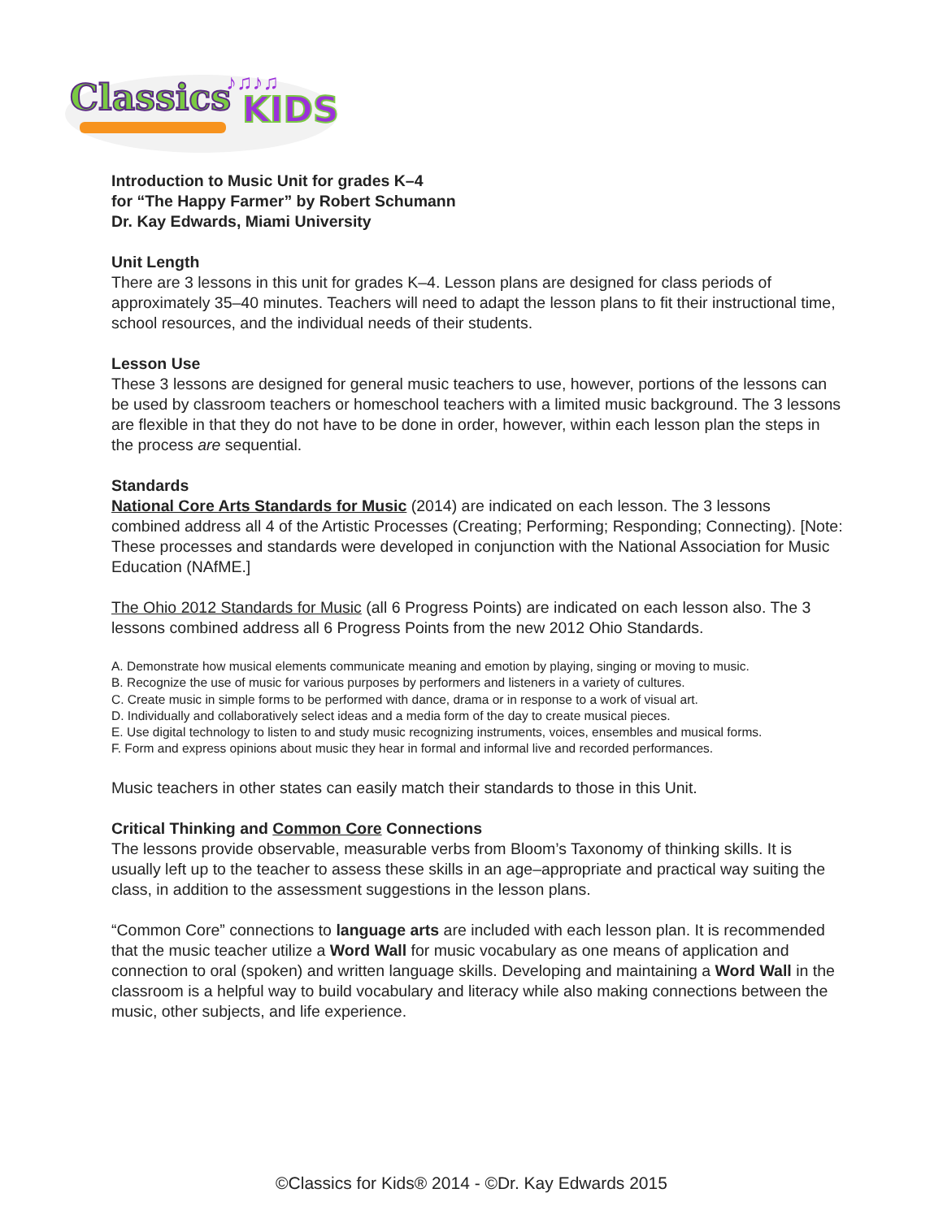Classics
KIDS
♪♫♪♫
Introduction to Music Unit for grades K–4
for “The Happy Farmer” by Robert Schumann
Dr. Kay Edwards, Miami University
Unit Length
There are 3 lessons in this unit for grades K–4. Lesson plans are designed for class periods of approximately 35–40 minutes. Teachers will need to adapt the lesson plans to fit their instructional time, school resources, and the individual needs of their students.
Lesson Use
These 3 lessons are designed for general music teachers to use, however, portions of the lessons can be used by classroom teachers or homeschool teachers with a limited music background. The 3 lessons are flexible in that they do not have to be done in order, however, within each lesson plan the steps in the process are sequential.
Standards
National Core Arts Standards for Music (2014) are indicated on each lesson. The 3 lessons combined address all 4 of the Artistic Processes (Creating; Performing; Responding; Connecting). [Note: These processes and standards were developed in conjunction with the National Association for Music Education (NAfME.]
The Ohio 2012 Standards for Music (all 6 Progress Points) are indicated on each lesson also. The 3 lessons combined address all 6 Progress Points from the new 2012 Ohio Standards.
A. Demonstrate how musical elements communicate meaning and emotion by playing, singing or moving to music.
B. Recognize the use of music for various purposes by performers and listeners in a variety of cultures.
C. Create music in simple forms to be performed with dance, drama or in response to a work of visual art.
D. Individually and collaboratively select ideas and a media form of the day to create musical pieces.
E. Use digital technology to listen to and study music recognizing instruments, voices, ensembles and musical forms.
F. Form and express opinions about music they hear in formal and informal live and recorded performances.
Music teachers in other states can easily match their standards to those in this Unit.
Critical Thinking and Common Core Connections
The lessons provide observable, measurable verbs from Bloom’s Taxonomy of thinking skills. It is usually left up to the teacher to assess these skills in an age–appropriate and practical way suiting the class, in addition to the assessment suggestions in the lesson plans.
“Common Core” connections to language arts are included with each lesson plan. It is recommended that the music teacher utilize a Word Wall for music vocabulary as one means of application and connection to oral (spoken) and written language skills. Developing and maintaining a Word Wall in the classroom is a helpful way to build vocabulary and literacy while also making connections between the music, other subjects, and life experience.
©Classics for Kids® 2014 - ©Dr. Kay Edwards 2015